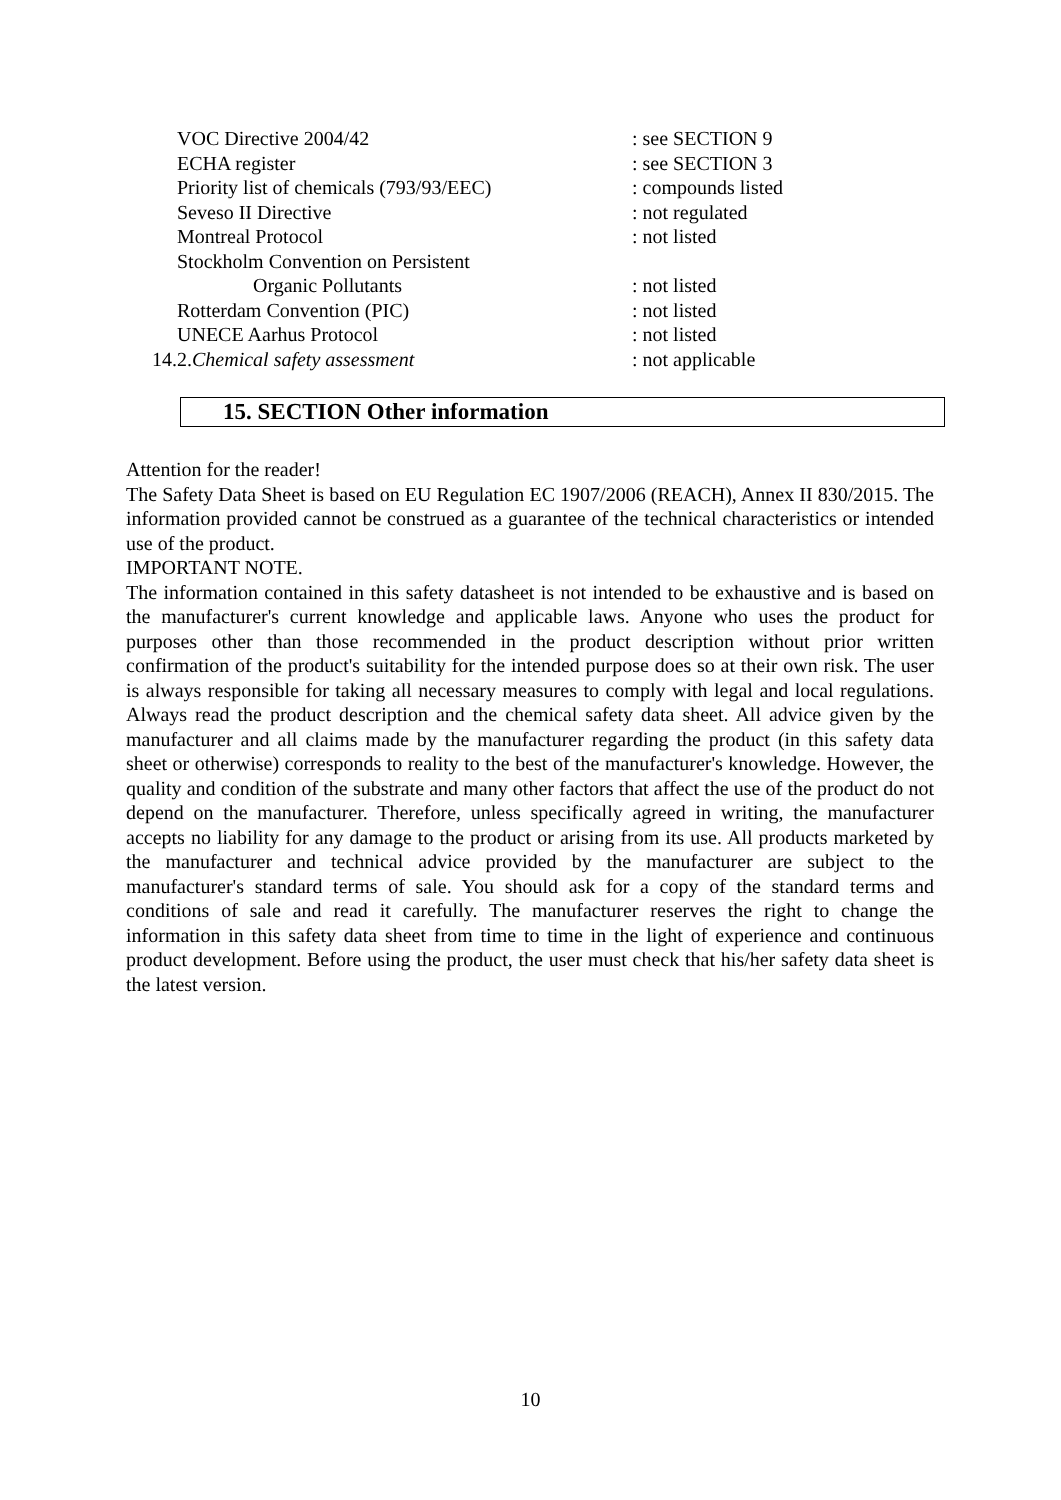VOC Directive 2004/42 : see SECTION 9
ECHA register : see SECTION 3
Priority list of chemicals (793/93/EEC)
: compounds listed
Seveso II Directive : not regulated
Montreal Protocol : not listed
Stockholm Convention on Persistent
Organic Pollutants : not listed
Rotterdam Convention (PIC) : not listed
UNECE Aarhus Protocol : not listed
14.2.Chemical safety assessment : not applicable
15. SECTION Other information
Attention for the reader!
The Safety Data Sheet is based on EU Regulation EC 1907/2006 (REACH), Annex II 830/2015. The information provided cannot be construed as a guarantee of the technical characteristics or intended use of the product.
IMPORTANT NOTE.
The information contained in this safety datasheet is not intended to be exhaustive and is based on the manufacturer's current knowledge and applicable laws. Anyone who uses the product for purposes other than those recommended in the product description without prior written confirmation of the product's suitability for the intended purpose does so at their own risk. The user is always responsible for taking all necessary measures to comply with legal and local regulations. Always read the product description and the chemical safety data sheet. All advice given by the manufacturer and all claims made by the manufacturer regarding the product (in this safety data sheet or otherwise) corresponds to reality to the best of the manufacturer's knowledge. However, the quality and condition of the substrate and many other factors that affect the use of the product do not depend on the manufacturer. Therefore, unless specifically agreed in writing, the manufacturer accepts no liability for any damage to the product or arising from its use. All products marketed by the manufacturer and technical advice provided by the manufacturer are subject to the manufacturer's standard terms of sale. You should ask for a copy of the standard terms and conditions of sale and read it carefully. The manufacturer reserves the right to change the information in this safety data sheet from time to time in the light of experience and continuous product development. Before using the product, the user must check that his/her safety data sheet is the latest version.
10